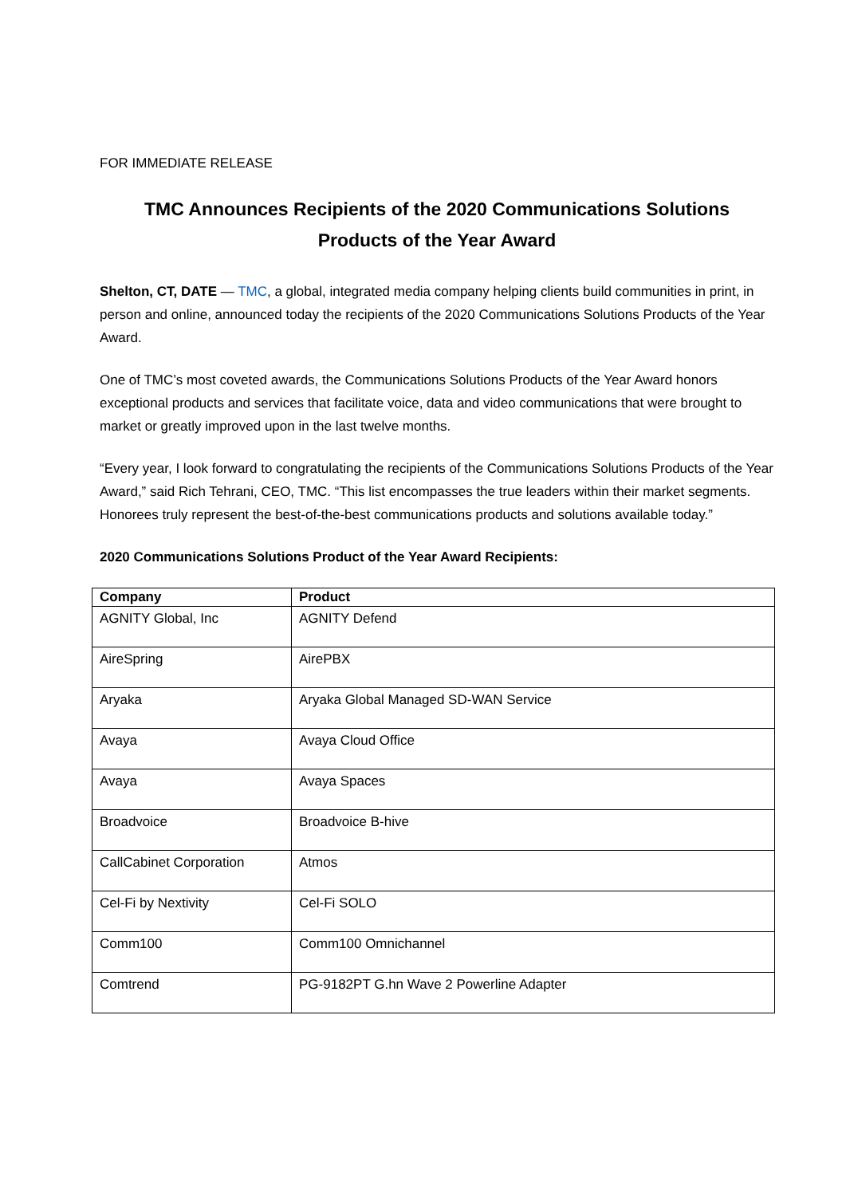FOR IMMEDIATE RELEASE
TMC Announces Recipients of the 2020 Communications Solutions
Products of the Year Award
Shelton, CT, DATE — TMC, a global, integrated media company helping clients build communities in print, in person and online, announced today the recipients of the 2020 Communications Solutions Products of the Year Award.
One of TMC’s most coveted awards, the Communications Solutions Products of the Year Award honors exceptional products and services that facilitate voice, data and video communications that were brought to market or greatly improved upon in the last twelve months.
“Every year, I look forward to congratulating the recipients of the Communications Solutions Products of the Year Award,” said Rich Tehrani, CEO, TMC. “This list encompasses the true leaders within their market segments. Honorees truly represent the best-of-the-best communications products and solutions available today.”
2020 Communications Solutions Product of the Year Award Recipients:
| Company | Product |
| --- | --- |
| AGNITY Global, Inc | AGNITY Defend |
| AireSpring | AirePBX |
| Aryaka | Aryaka Global Managed SD-WAN Service |
| Avaya | Avaya Cloud Office |
| Avaya | Avaya Spaces |
| Broadvoice | Broadvoice B-hive |
| CallCabinet Corporation | Atmos |
| Cel-Fi by Nextivity | Cel-Fi SOLO |
| Comm100 | Comm100 Omnichannel |
| Comtrend | PG-9182PT G.hn Wave 2 Powerline Adapter |